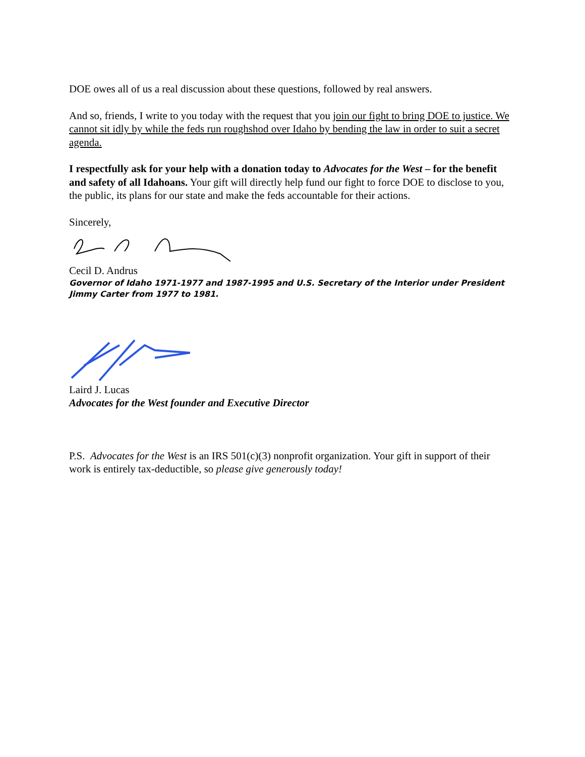DOE owes all of us a real discussion about these questions, followed by real answers.
And so, friends, I write to you today with the request that you join our fight to bring DOE to justice. We cannot sit idly by while the feds run roughshod over Idaho by bending the law in order to suit a secret agenda.
I respectfully ask for your help with a donation today to Advocates for the West – for the benefit and safety of all Idahoans. Your gift will directly help fund our fight to force DOE to disclose to you, the public, its plans for our state and make the feds accountable for their actions.
Sincerely,
Cecil D. Andrus
Governor of Idaho 1971-1977 and 1987-1995 and U.S. Secretary of the Interior under President Jimmy Carter from 1977 to 1981.
Laird J. Lucas
Advocates for the West founder and Executive Director
P.S. Advocates for the West is an IRS 501(c)(3) nonprofit organization. Your gift in support of their work is entirely tax-deductible, so please give generously today!